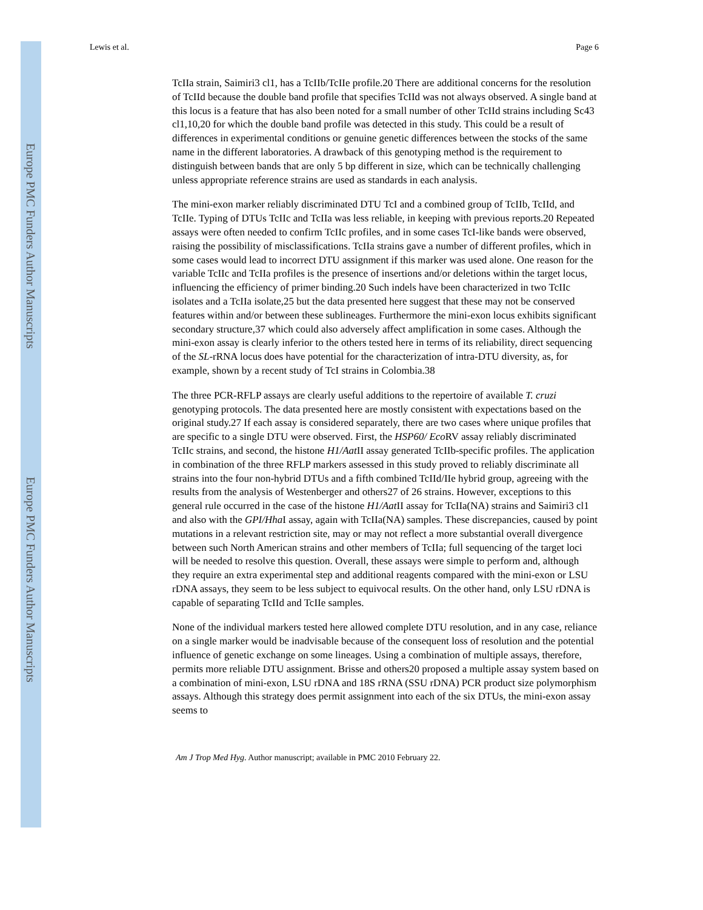Europe PMC Funders Author Manuscripts
Europe PMC Funders Author Manuscripts
Lewis et al. Page 6
TcIIa strain, Saimiri3 cl1, has a TcIIb/TcIIe profile.20 There are additional concerns for the resolution of TcIId because the double band profile that specifies TcIId was not always observed. A single band at this locus is a feature that has also been noted for a small number of other TcIId strains including Sc43 cl1,10,20 for which the double band profile was detected in this study. This could be a result of differences in experimental conditions or genuine genetic differences between the stocks of the same name in the different laboratories. A drawback of this genotyping method is the requirement to distinguish between bands that are only 5 bp different in size, which can be technically challenging unless appropriate reference strains are used as standards in each analysis.
The mini-exon marker reliably discriminated DTU TcI and a combined group of TcIIb, TcIId, and TcIIe. Typing of DTUs TcIIc and TcIIa was less reliable, in keeping with previous reports.20 Repeated assays were often needed to confirm TcIIc profiles, and in some cases TcI-like bands were observed, raising the possibility of misclassifications. TcIIa strains gave a number of different profiles, which in some cases would lead to incorrect DTU assignment if this marker was used alone. One reason for the variable TcIIc and TcIIa profiles is the presence of insertions and/or deletions within the target locus, influencing the efficiency of primer binding.20 Such indels have been characterized in two TcIIc isolates and a TcIIa isolate,25 but the data presented here suggest that these may not be conserved features within and/or between these sublineages. Furthermore the mini-exon locus exhibits significant secondary structure,37 which could also adversely affect amplification in some cases. Although the mini-exon assay is clearly inferior to the others tested here in terms of its reliability, direct sequencing of the SL-rRNA locus does have potential for the characterization of intra-DTU diversity, as, for example, shown by a recent study of TcI strains in Colombia.38
The three PCR-RFLP assays are clearly useful additions to the repertoire of available T. cruzi genotyping protocols. The data presented here are mostly consistent with expectations based on the original study.27 If each assay is considered separately, there are two cases where unique profiles that are specific to a single DTU were observed. First, the HSP60/ Eco RV assay reliably discriminated TcIIc strains, and second, the histone H1/Aat II assay generated TcIIb-specific profiles. The application in combination of the three RFLP markers assessed in this study proved to reliably discriminate all strains into the four non-hybrid DTUs and a fifth combined TcIId/IIe hybrid group, agreeing with the results from the analysis of Westenberger and others27 of 26 strains. However, exceptions to this general rule occurred in the case of the histone H1/Aat II assay for TcIIa(NA) strains and Saimiri3 cl1 and also with the GPI/Hha I assay, again with TcIIa(NA) samples. These discrepancies, caused by point mutations in a relevant restriction site, may or may not reflect a more substantial overall divergence between such North American strains and other members of TcIIa; full sequencing of the target loci will be needed to resolve this question. Overall, these assays were simple to perform and, although they require an extra experimental step and additional reagents compared with the mini-exon or LSU rDNA assays, they seem to be less subject to equivocal results. On the other hand, only LSU rDNA is capable of separating TcIId and TcIIe samples.
None of the individual markers tested here allowed complete DTU resolution, and in any case, reliance on a single marker would be inadvisable because of the consequent loss of resolution and the potential influence of genetic exchange on some lineages. Using a combination of multiple assays, therefore, permits more reliable DTU assignment. Brisse and others20 proposed a multiple assay system based on a combination of mini-exon, LSU rDNA and 18S rRNA (SSU rDNA) PCR product size polymorphism assays. Although this strategy does permit assignment into each of the six DTUs, the mini-exon assay seems to
Am J Trop Med Hyg. Author manuscript; available in PMC 2010 February 22.